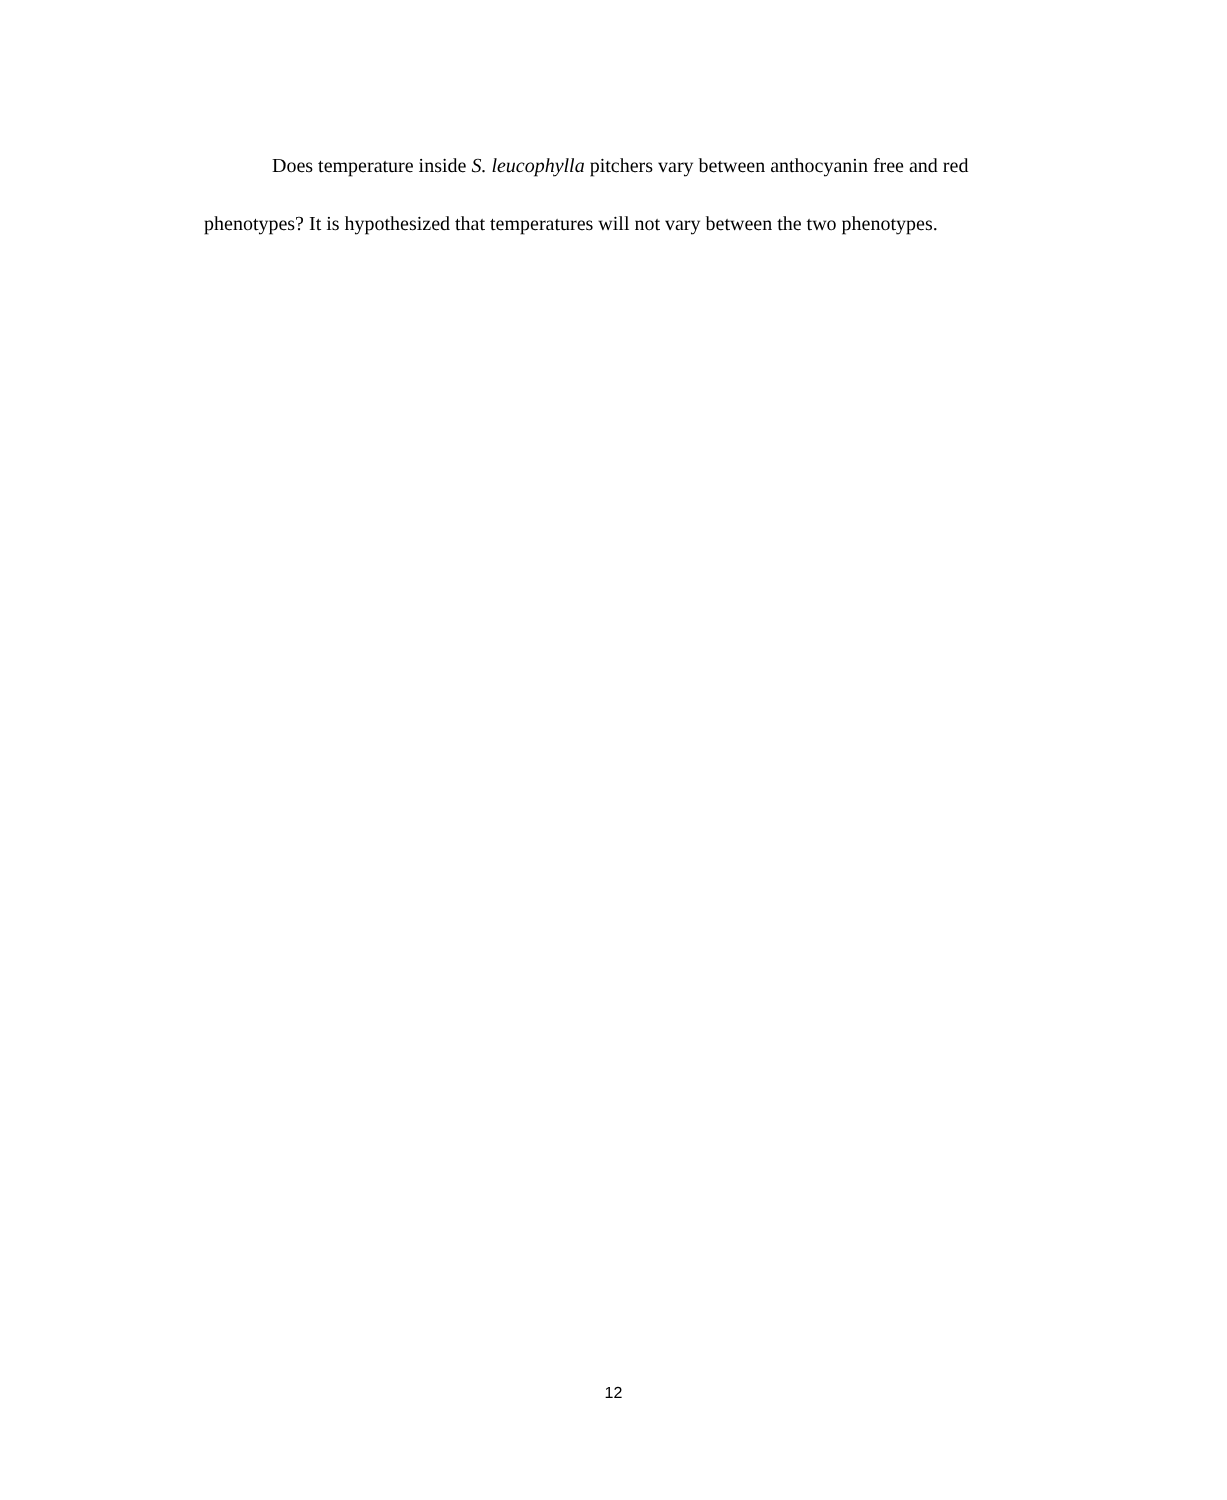Does temperature inside S. leucophylla pitchers vary between anthocyanin free and red phenotypes? It is hypothesized that temperatures will not vary between the two phenotypes.
12